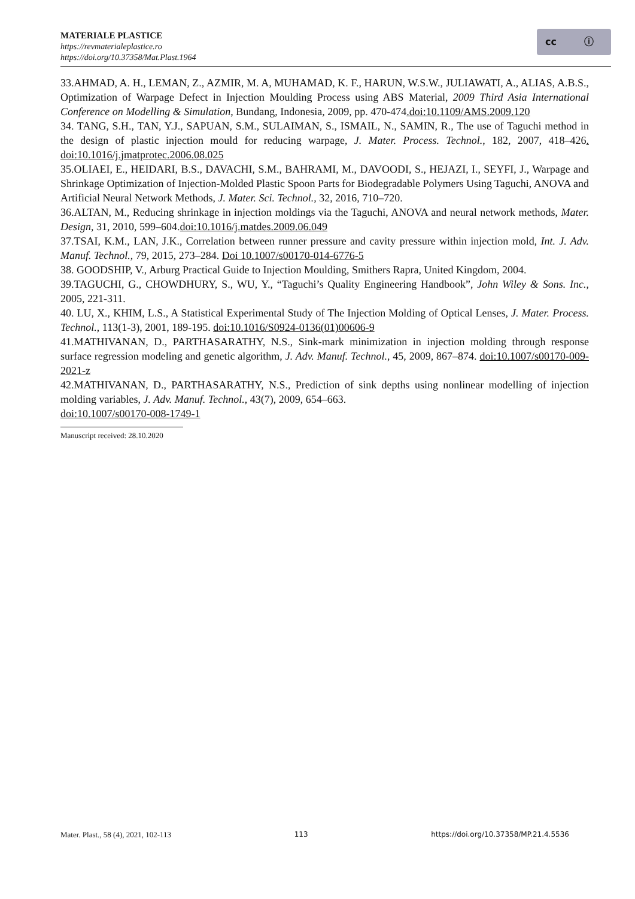MATERIALE PLASTICE
https://revmaterialeplastice.ro
https://doi.org/10.37358/Mat.Plast.1964
cc ⓘ
33.AHMAD, A. H., LEMAN, Z., AZMIR, M. A, MUHAMAD, K. F., HARUN, W.S.W., JULIAWATI, A., ALIAS, A.B.S., Optimization of Warpage Defect in Injection Moulding Process using ABS Material, 2009 Third Asia International Conference on Modelling & Simulation, Bundang, Indonesia, 2009, pp. 470-474.doi:10.1109/AMS.2009.120
34. TANG, S.H., TAN, Y.J., SAPUAN, S.M., SULAIMAN, S., ISMAIL, N., SAMIN, R., The use of Taguchi method in the design of plastic injection mould for reducing warpage, J. Mater. Process. Technol., 182, 2007, 418–426. doi:10.1016/j.jmatprotec.2006.08.025
35.OLIAEI, E., HEIDARI, B.S., DAVACHI, S.M., BAHRAMI, M., DAVOODI, S., HEJAZI, I., SEYFI, J., Warpage and Shrinkage Optimization of Injection-Molded Plastic Spoon Parts for Biodegradable Polymers Using Taguchi, ANOVA and Artificial Neural Network Methods, J. Mater. Sci. Technol., 32, 2016, 710–720.
36.ALTAN, M., Reducing shrinkage in injection moldings via the Taguchi, ANOVA and neural network methods, Mater. Design, 31, 2010, 599–604.doi:10.1016/j.matdes.2009.06.049
37.TSAI, K.M., LAN, J.K., Correlation between runner pressure and cavity pressure within injection mold, Int. J. Adv. Manuf. Technol., 79, 2015, 273–284. Doi 10.1007/s00170-014-6776-5
38. GOODSHIP, V., Arburg Practical Guide to Injection Moulding, Smithers Rapra, United Kingdom, 2004.
39.TAGUCHI, G., CHOWDHURY, S., WU, Y., “Taguchi’s Quality Engineering Handbook”, John Wiley & Sons. Inc., 2005, 221-311.
40. LU, X., KHIM, L.S., A Statistical Experimental Study of The Injection Molding of Optical Lenses, J. Mater. Process. Technol., 113(1-3), 2001, 189-195. doi:10.1016/S0924-0136(01)00606-9
41.MATHIVANAN, D., PARTHASARATHY, N.S., Sink-mark minimization in injection molding through response surface regression modeling and genetic algorithm, J. Adv. Manuf. Technol., 45, 2009, 867–874. doi:10.1007/s00170-009-2021-z
42.MATHIVANAN, D., PARTHASARATHY, N.S., Prediction of sink depths using nonlinear modelling of injection molding variables, J. Adv. Manuf. Technol., 43(7), 2009, 654–663.
doi:10.1007/s00170-008-1749-1
Manuscript received: 28.10.2020
Mater. Plast., 58 (4), 2021, 102-113 113 https://doi.org/10.37358/MP.21.4.5536